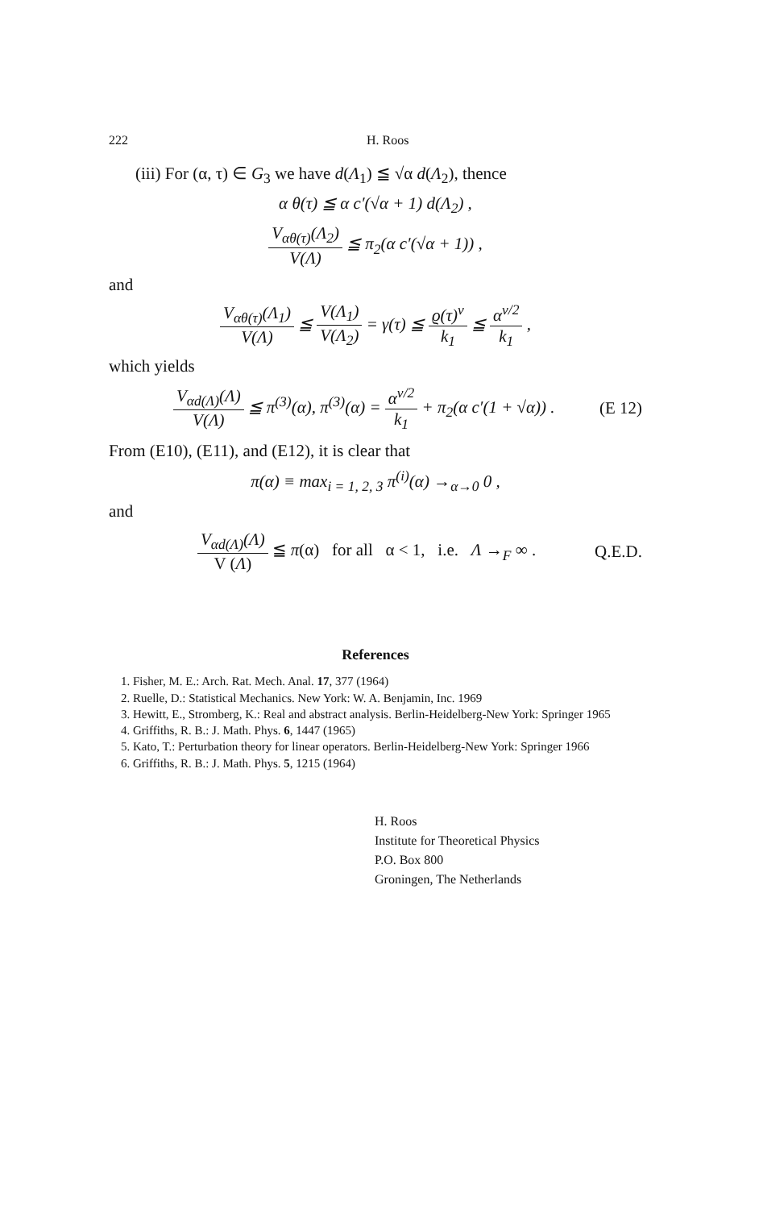222 H. Roos
(iii) For (α, τ) ∈ G<sub>3</sub> we have d(Λ<sub>1</sub>) ≦ √α d(Λ<sub>2</sub>), thence
α θ(τ) ≦ α c′(√α + 1) d(Λ<sub>2</sub>) ,
V<sub>αθ(τ)</sub>(Λ<sub>2</sub>) V(Λ) ≦ π<sub>2</sub>(α c′(√α + 1)) ,
and
V<sub>αθ(τ)</sub>(Λ<sub>1</sub>) V(Λ) ≦ V(Λ<sub>1</sub>) V(Λ<sub>2</sub>) = γ(τ) ≦ ϱ(τ)<sup>ν</sup> k<sub>1</sub> ≦ α<sup>ν/2</sup> k<sub>1</sub> ,
which yields
V<sub>αd(Λ)</sub>(Λ) V(Λ) ≦ π<sup>(3)</sup>(α), π<sup>(3)</sup>(α) = α<sup>ν/2</sup> k<sub>1</sub> + π<sub>2</sub>(α c′(1 + √α)) . (E 12)
From (E10), (E11), and (E12), it is clear that
π(α) ≡ max<sub>i = 1, 2, 3</sub> π<sup>(i)</sup>(α) →<sub>α→0</sub> 0 ,
and
V<sub>αd(Λ)</sub>(Λ) V (Λ) ≦ π(α) for all α < 1, i.e. Λ →<sub>F</sub> ∞ . Q.E.D.
References
1. Fisher, M. E.: Arch. Rat. Mech. Anal. 17, 377 (1964)
2. Ruelle, D.: Statistical Mechanics. New York: W. A. Benjamin, Inc. 1969
3. Hewitt, E., Stromberg, K.: Real and abstract analysis. Berlin-Heidelberg-New York: Springer 1965
4. Griffiths, R. B.: J. Math. Phys. 6, 1447 (1965)
5. Kato, T.: Perturbation theory for linear operators. Berlin-Heidelberg-New York: Springer 1966
6. Griffiths, R. B.: J. Math. Phys. 5, 1215 (1964)
H. Roos
Institute for Theoretical Physics
P.O. Box 800
Groningen, The Netherlands